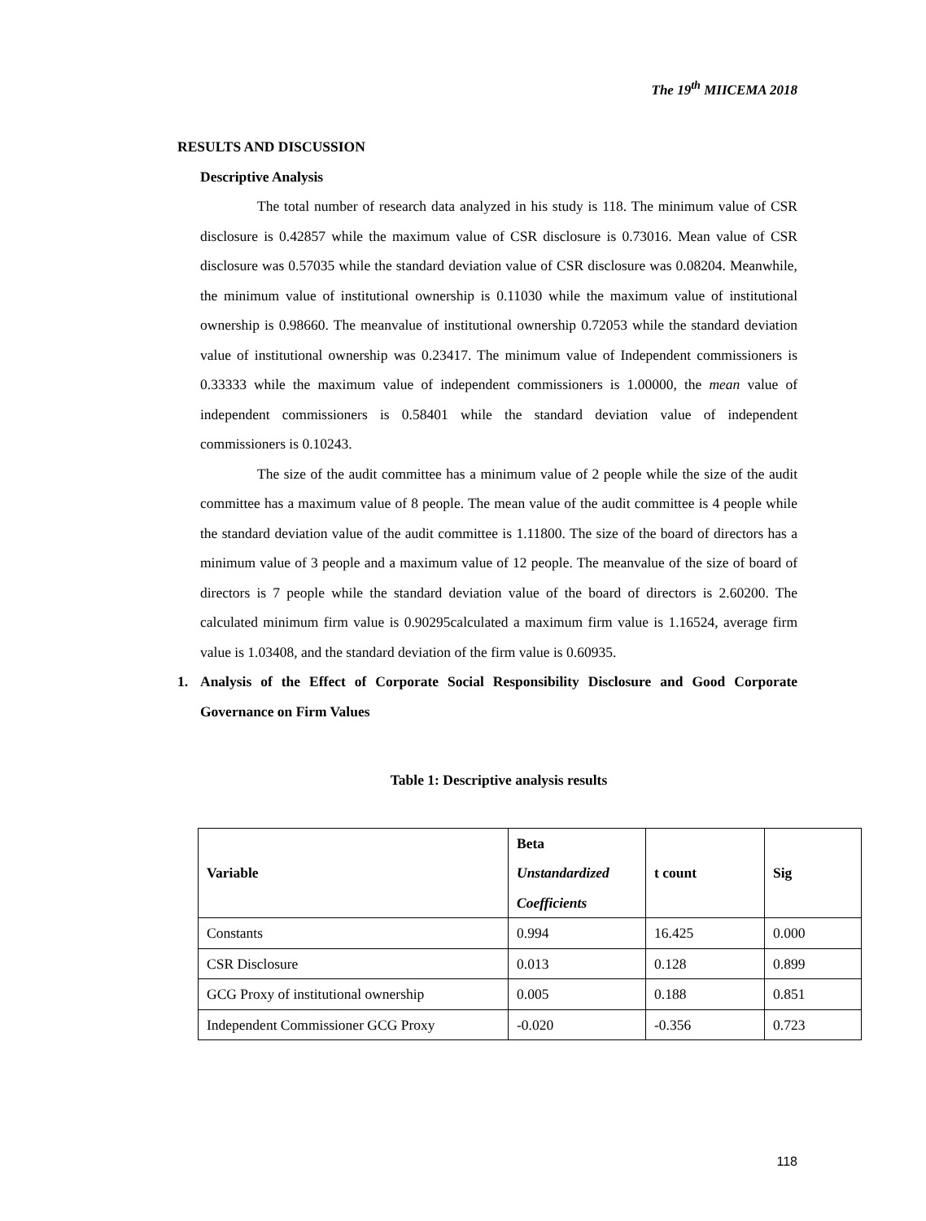The 19<sup>th</sup> MIICEMA 2018
RESULTS AND DISCUSSION
Descriptive Analysis
The total number of research data analyzed in his study is 118. The minimum value of CSR disclosure is 0.42857 while the maximum value of CSR disclosure is 0.73016. Mean value of CSR disclosure was 0.57035 while the standard deviation value of CSR disclosure was 0.08204. Meanwhile, the minimum value of institutional ownership is 0.11030 while the maximum value of institutional ownership is 0.98660. The meanvalue of institutional ownership 0.72053 while the standard deviation value of institutional ownership was 0.23417. The minimum value of Independent commissioners is 0.33333 while the maximum value of independent commissioners is 1.00000, the mean value of independent commissioners is 0.58401 while the standard deviation value of independent commissioners is 0.10243.
The size of the audit committee has a minimum value of 2 people while the size of the audit committee has a maximum value of 8 people. The mean value of the audit committee is 4 people while the standard deviation value of the audit committee is 1.11800. The size of the board of directors has a minimum value of 3 people and a maximum value of 12 people. The meanvalue of the size of board of directors is 7 people while the standard deviation value of the board of directors is 2.60200. The calculated minimum firm value is 0.90295calculated a maximum firm value is 1.16524, average firm value is 1.03408, and the standard deviation of the firm value is 0.60935.
1. Analysis of the Effect of Corporate Social Responsibility Disclosure and Good Corporate Governance on Firm Values
Table 1: Descriptive analysis results
| Variable | Beta Unstandardized Coefficients | t count | Sig |
| --- | --- | --- | --- |
| Constants | 0.994 | 16.425 | 0.000 |
| CSR Disclosure | 0.013 | 0.128 | 0.899 |
| GCG Proxy of institutional ownership | 0.005 | 0.188 | 0.851 |
| Independent Commissioner GCG Proxy | -0.020 | -0.356 | 0.723 |
118